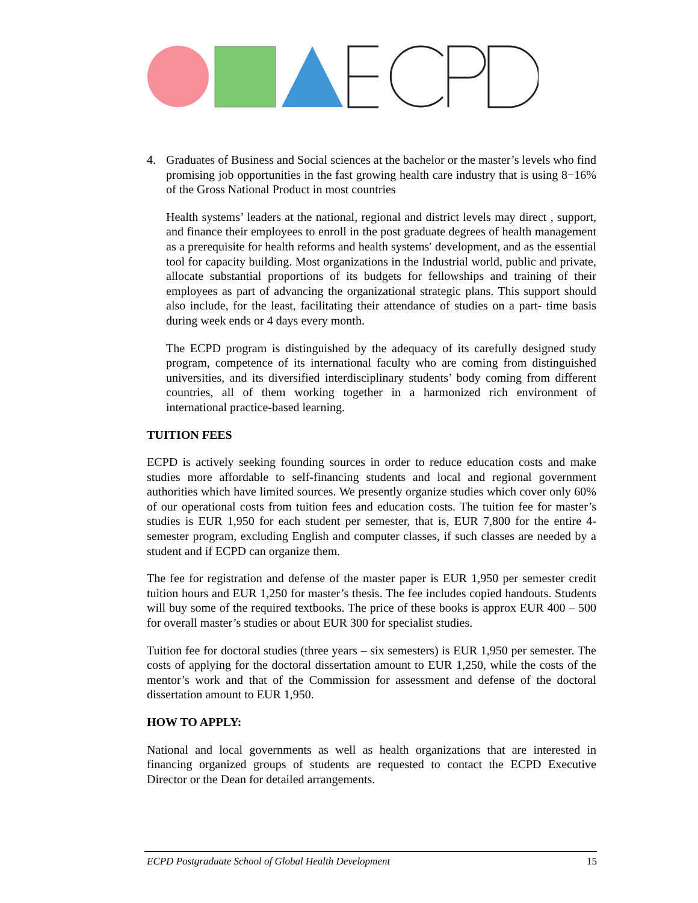4. Graduates of Business and Social sciences at the bachelor or the master’s levels who find promising job opportunities in the fast growing health care industry that is using 8−16% of the Gross National Product in most countries
Health systems’ leaders at the national, regional and district levels may direct , support, and finance their employees to enroll in the post graduate degrees of health management as a prerequisite for health reforms and health systems′ development, and as the essential tool for capacity building. Most organizations in the Industrial world, public and private, allocate substantial proportions of its budgets for fellowships and training of their employees as part of advancing the organizational strategic plans. This support should also include, for the least, facilitating their attendance of studies on a part- time basis during week ends or 4 days every month.
The ECPD program is distinguished by the adequacy of its carefully designed study program, competence of its international faculty who are coming from distinguished universities, and its diversified interdisciplinary students’ body coming from different countries, all of them working together in a harmonized rich environment of international practice-based learning.
TUITION FEES
ECPD is actively seeking founding sources in order to reduce education costs and make studies more affordable to self-financing students and local and regional government authorities which have limited sources. We presently organize studies which cover only 60% of our operational costs from tuition fees and education costs. The tuition fee for master’s studies is EUR 1,950 for each student per semester, that is, EUR 7,800 for the entire 4-semester program, excluding English and computer classes, if such classes are needed by a student and if ECPD can organize them.
The fee for registration and defense of the master paper is EUR 1,950 per semester credit tuition hours and EUR 1,250 for master’s thesis. The fee includes copied handouts. Students will buy some of the required textbooks. The price of these books is approx EUR 400 – 500 for overall master’s studies or about EUR 300 for specialist studies.
Tuition fee for doctoral studies (three years – six semesters) is EUR 1,950 per semester. The costs of applying for the doctoral dissertation amount to EUR 1,250, while the costs of the mentor’s work and that of the Commission for assessment and defense of the doctoral dissertation amount to EUR 1,950.
HOW TO APPLY:
National and local governments as well as health organizations that are interested in financing organized groups of students are requested to contact the ECPD Executive Director or the Dean for detailed arrangements.
ECPD Postgraduate School of Global Health Development 15